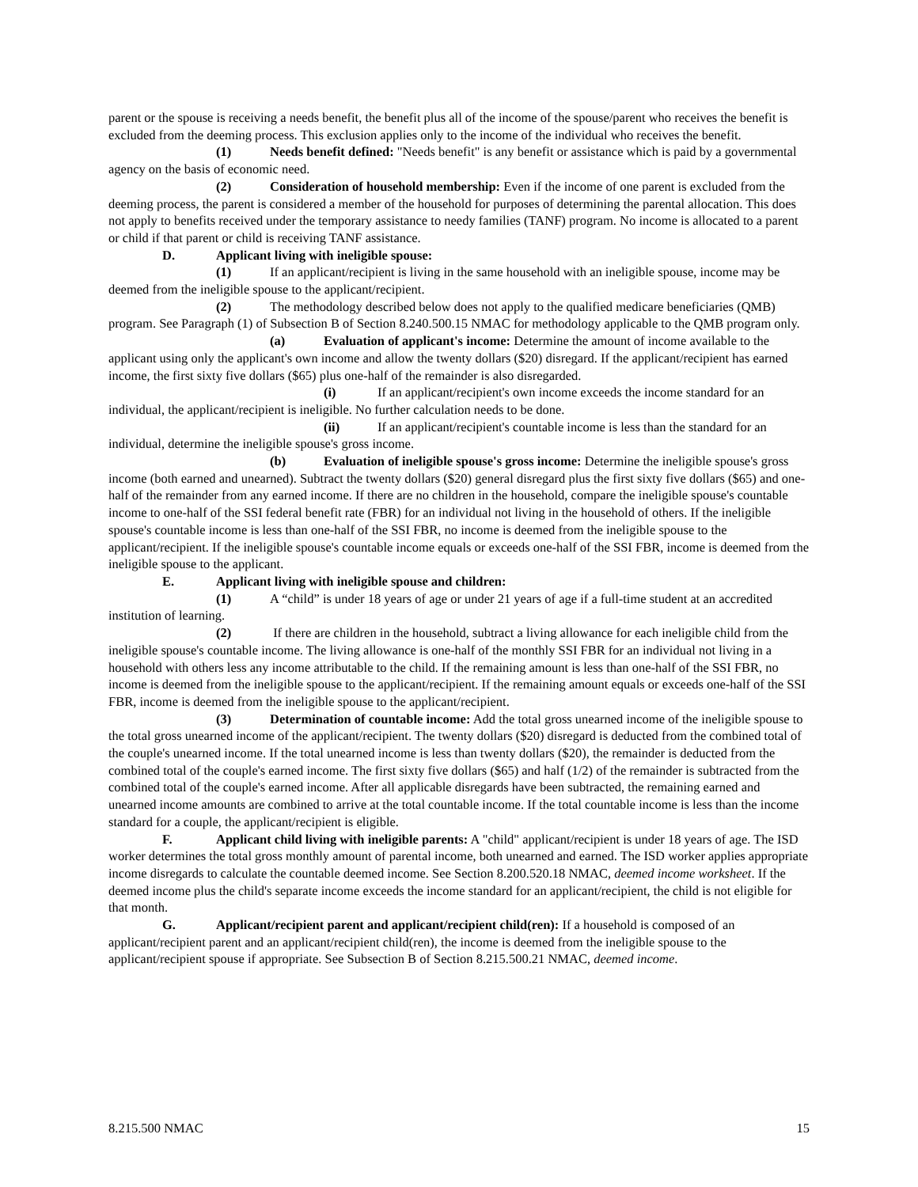parent or the spouse is receiving a needs benefit, the benefit plus all of the income of the spouse/parent who receives the benefit is excluded from the deeming process. This exclusion applies only to the income of the individual who receives the benefit.
(1) Needs benefit defined: "Needs benefit" is any benefit or assistance which is paid by a governmental agency on the basis of economic need.
(2) Consideration of household membership: Even if the income of one parent is excluded from the deeming process, the parent is considered a member of the household for purposes of determining the parental allocation. This does not apply to benefits received under the temporary assistance to needy families (TANF) program. No income is allocated to a parent or child if that parent or child is receiving TANF assistance.
D. Applicant living with ineligible spouse:
(1) If an applicant/recipient is living in the same household with an ineligible spouse, income may be deemed from the ineligible spouse to the applicant/recipient.
(2) The methodology described below does not apply to the qualified medicare beneficiaries (QMB) program. See Paragraph (1) of Subsection B of Section 8.240.500.15 NMAC for methodology applicable to the QMB program only.
(a) Evaluation of applicant's income: Determine the amount of income available to the applicant using only the applicant's own income and allow the twenty dollars ($20) disregard. If the applicant/recipient has earned income, the first sixty five dollars ($65) plus one-half of the remainder is also disregarded.
(i) If an applicant/recipient's own income exceeds the income standard for an individual, the applicant/recipient is ineligible. No further calculation needs to be done.
(ii) If an applicant/recipient's countable income is less than the standard for an individual, determine the ineligible spouse's gross income.
(b) Evaluation of ineligible spouse's gross income: Determine the ineligible spouse's gross income (both earned and unearned). Subtract the twenty dollars ($20) general disregard plus the first sixty five dollars ($65) and one-half of the remainder from any earned income. If there are no children in the household, compare the ineligible spouse's countable income to one-half of the SSI federal benefit rate (FBR) for an individual not living in the household of others. If the ineligible spouse's countable income is less than one-half of the SSI FBR, no income is deemed from the ineligible spouse to the applicant/recipient. If the ineligible spouse's countable income equals or exceeds one-half of the SSI FBR, income is deemed from the ineligible spouse to the applicant.
E. Applicant living with ineligible spouse and children:
(1) A “child” is under 18 years of age or under 21 years of age if a full-time student at an accredited institution of learning.
(2) If there are children in the household, subtract a living allowance for each ineligible child from the ineligible spouse's countable income. The living allowance is one-half of the monthly SSI FBR for an individual not living in a household with others less any income attributable to the child. If the remaining amount is less than one-half of the SSI FBR, no income is deemed from the ineligible spouse to the applicant/recipient. If the remaining amount equals or exceeds one-half of the SSI FBR, income is deemed from the ineligible spouse to the applicant/recipient.
(3) Determination of countable income: Add the total gross unearned income of the ineligible spouse to the total gross unearned income of the applicant/recipient. The twenty dollars ($20) disregard is deducted from the combined total of the couple's unearned income. If the total unearned income is less than twenty dollars ($20), the remainder is deducted from the combined total of the couple's earned income. The first sixty five dollars ($65) and half (1/2) of the remainder is subtracted from the combined total of the couple's earned income. After all applicable disregards have been subtracted, the remaining earned and unearned income amounts are combined to arrive at the total countable income. If the total countable income is less than the income standard for a couple, the applicant/recipient is eligible.
F. Applicant child living with ineligible parents: A "child" applicant/recipient is under 18 years of age. The ISD worker determines the total gross monthly amount of parental income, both unearned and earned. The ISD worker applies appropriate income disregards to calculate the countable deemed income. See Section 8.200.520.18 NMAC, deemed income worksheet. If the deemed income plus the child's separate income exceeds the income standard for an applicant/recipient, the child is not eligible for that month.
G. Applicant/recipient parent and applicant/recipient child(ren): If a household is composed of an applicant/recipient parent and an applicant/recipient child(ren), the income is deemed from the ineligible spouse to the applicant/recipient spouse if appropriate. See Subsection B of Section 8.215.500.21 NMAC, deemed income.
8.215.500 NMAC 15